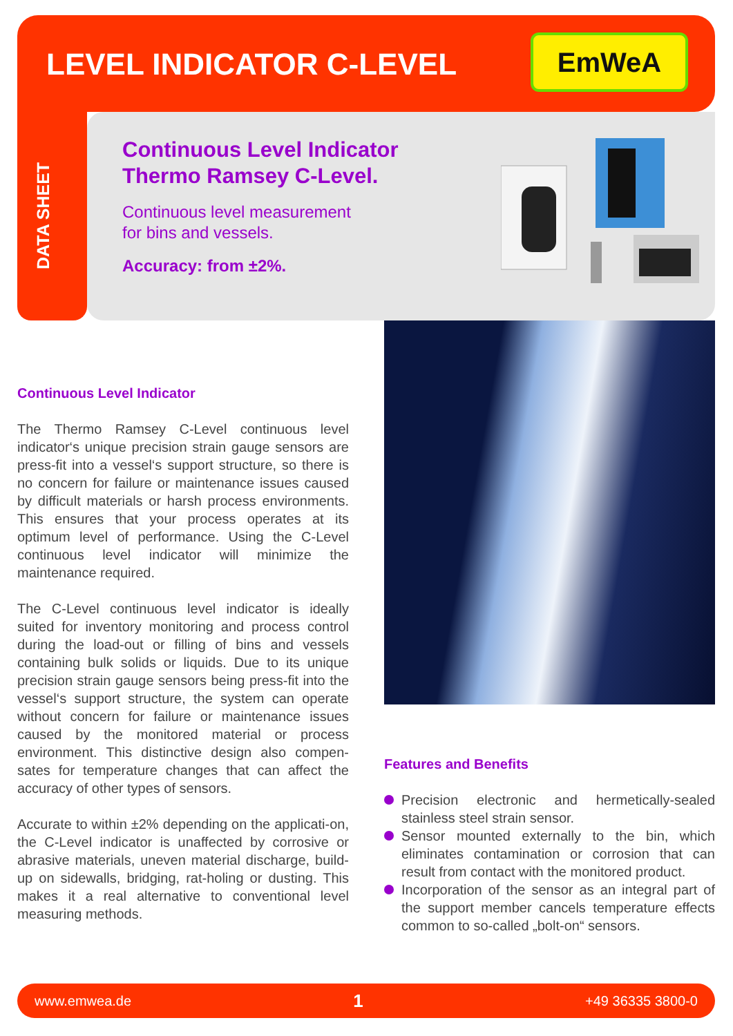LEVEL INDICATOR C-LEVEL EmWeA
DATA SHEET
Continuous Level Indicator
Thermo Ramsey C-Level.
Continuous level measurement
for bins and vessels.
Accuracy: from ±2%.
Continuous Level Indicator
The Thermo Ramsey C-Level continuous level indicator‘s unique precision strain gauge sensors are press-fit into a vessel‘s support structure, so there is no concern for failure or maintenance issues caused by difficult materials or harsh process environments. This ensures that your process operates at its optimum level of performance. Using the C-Level continuous level indicator will minimize the maintenance required.
The C-Level continuous level indicator is ideally suited for inventory monitoring and process control during the load-out or filling of bins and vessels containing bulk solids or liquids. Due to its unique precision strain gauge sensors being press-fit into the vessel‘s support structure, the system can operate without concern for failure or maintenance issues caused by the monitored material or process environment. This distinctive design also compen-sates for temperature changes that can affect the accuracy of other types of sensors.
Accurate to within ±2% depending on the applicati-on, the C-Level indicator is unaffected by corrosive or abrasive materials, uneven material discharge, build-up on sidewalls, bridging, rat-holing or dusting. This makes it a real alternative to conventional level measuring methods.
Features and Benefits
Precision electronic and hermetically-sealed stainless steel strain sensor.
Sensor mounted externally to the bin, which eliminates contamination or corrosion that can result from contact with the monitored product.
Incorporation of the sensor as an integral part of the support member cancels temperature effects common to so-called „bolt-on“ sensors.
www.emwea.de 1 +49 36335 3800-0